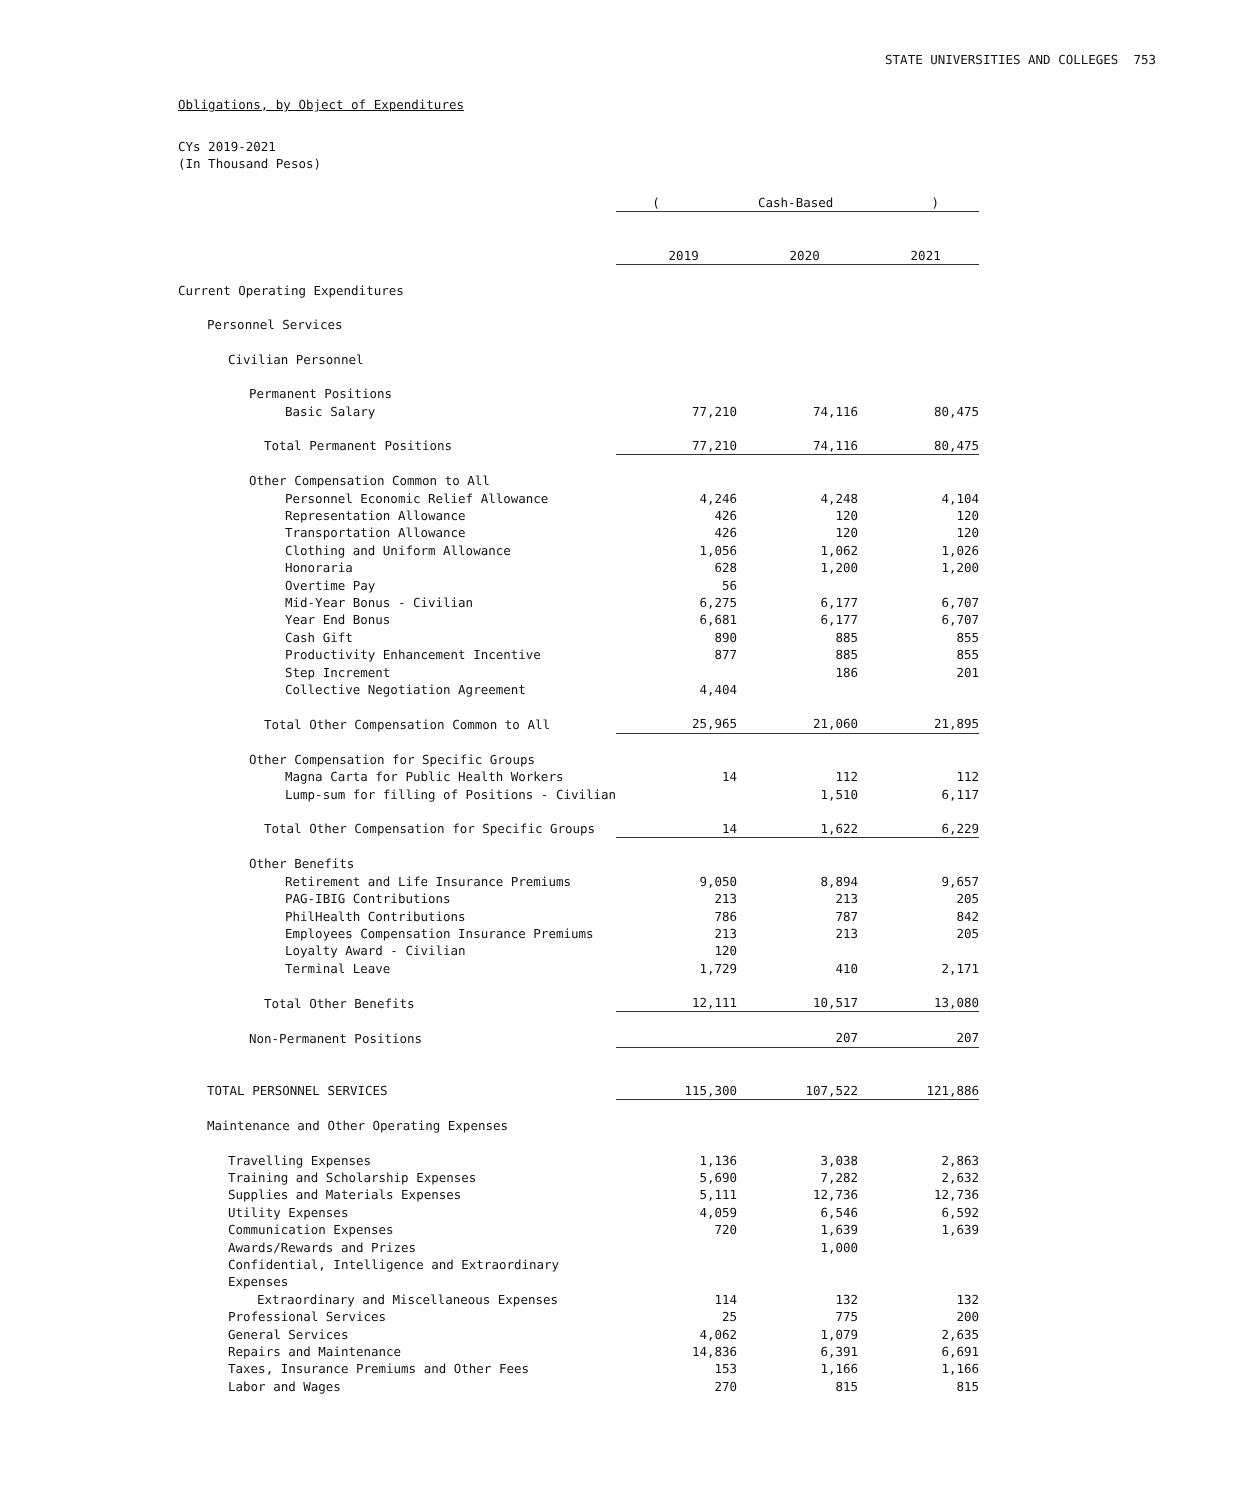STATE UNIVERSITIES AND COLLEGES 753
Obligations, by Object of Expenditures
CYs 2019-2021
(In Thousand Pesos)
| | ( Cash-Based ) | | |
| | 2019 | 2020 | 2021 |
| Current Operating Expenditures | | | |
| Personnel Services | | | |
| Civilian Personnel | | | |
| Permanent Positions | | | |
| Basic Salary | 77,210 | 74,116 | 80,475 |
| Total Permanent Positions | 77,210 | 74,116 | 80,475 |
| Other Compensation Common to All | | | |
| Personnel Economic Relief Allowance | 4,246 | 4,248 | 4,104 |
| Representation Allowance | 426 | 120 | 120 |
| Transportation Allowance | 426 | 120 | 120 |
| Clothing and Uniform Allowance | 1,056 | 1,062 | 1,026 |
| Honoraria | 628 | 1,200 | 1,200 |
| Overtime Pay | 56 | | |
| Mid-Year Bonus - Civilian | 6,275 | 6,177 | 6,707 |
| Year End Bonus | 6,681 | 6,177 | 6,707 |
| Cash Gift | 890 | 885 | 855 |
| Productivity Enhancement Incentive | 877 | 885 | 855 |
| Step Increment | | 186 | 201 |
| Collective Negotiation Agreement | 4,404 | | |
| Total Other Compensation Common to All | 25,965 | 21,060 | 21,895 |
| Other Compensation for Specific Groups | | | |
| Magna Carta for Public Health Workers | 14 | 112 | 112 |
| Lump-sum for filling of Positions - Civilian | | 1,510 | 6,117 |
| Total Other Compensation for Specific Groups | 14 | 1,622 | 6,229 |
| Other Benefits | | | |
| Retirement and Life Insurance Premiums | 9,050 | 8,894 | 9,657 |
| PAG-IBIG Contributions | 213 | 213 | 205 |
| PhilHealth Contributions | 786 | 787 | 842 |
| Employees Compensation Insurance Premiums | 213 | 213 | 205 |
| Loyalty Award - Civilian | 120 | | |
| Terminal Leave | 1,729 | 410 | 2,171 |
| Total Other Benefits | 12,111 | 10,517 | 13,080 |
| Non-Permanent Positions | | 207 | 207 |
| TOTAL PERSONNEL SERVICES | 115,300 | 107,522 | 121,886 |
| Maintenance and Other Operating Expenses | | | |
| Travelling Expenses | 1,136 | 3,038 | 2,863 |
| Training and Scholarship Expenses | 5,690 | 7,282 | 2,632 |
| Supplies and Materials Expenses | 5,111 | 12,736 | 12,736 |
| Utility Expenses | 4,059 | 6,546 | 6,592 |
| Communication Expenses | 720 | 1,639 | 1,639 |
| Awards/Rewards and Prizes | | 1,000 | |
| Confidential, Intelligence and Extraordinary | | | |
| Expenses | | | |
| Extraordinary and Miscellaneous Expenses | 114 | 132 | 132 |
| Professional Services | 25 | 775 | 200 |
| General Services | 4,062 | 1,079 | 2,635 |
| Repairs and Maintenance | 14,836 | 6,391 | 6,691 |
| Taxes, Insurance Premiums and Other Fees | 153 | 1,166 | 1,166 |
| Labor and Wages | 270 | 815 | 815 |